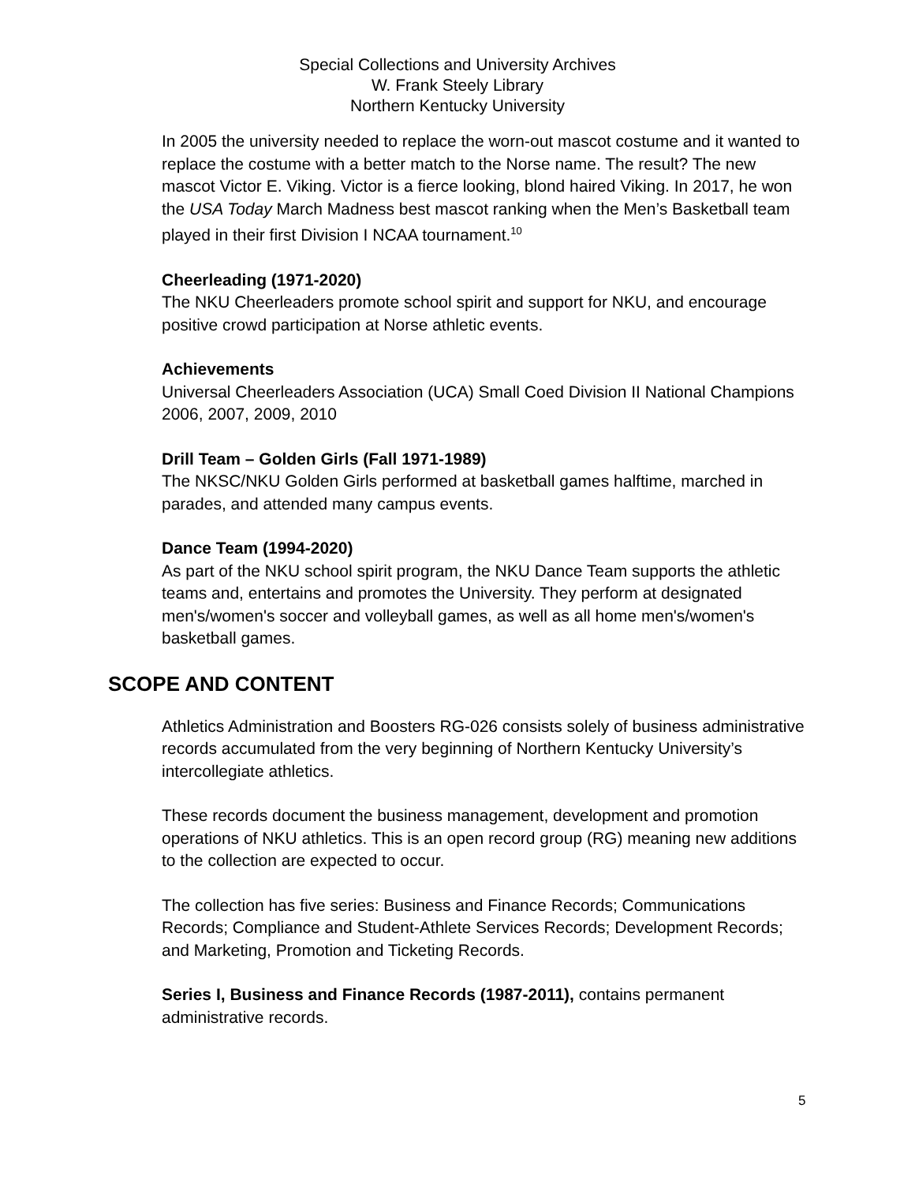Special Collections and University Archives
W. Frank Steely Library
Northern Kentucky University
In 2005 the university needed to replace the worn-out mascot costume and it wanted to replace the costume with a better match to the Norse name. The result? The new mascot Victor E. Viking. Victor is a fierce looking, blond haired Viking. In 2017, he won the USA Today March Madness best mascot ranking when the Men’s Basketball team played in their first Division I NCAA tournament.<sup>10</sup>
Cheerleading (1971-2020)
The NKU Cheerleaders promote school spirit and support for NKU, and encourage positive crowd participation at Norse athletic events.
Achievements
Universal Cheerleaders Association (UCA) Small Coed Division II National Champions 2006, 2007, 2009, 2010
Drill Team – Golden Girls (Fall 1971-1989)
The NKSC/NKU Golden Girls performed at basketball games halftime, marched in parades, and attended many campus events.
Dance Team (1994-2020)
As part of the NKU school spirit program, the NKU Dance Team supports the athletic teams and, entertains and promotes the University. They perform at designated men's/women's soccer and volleyball games, as well as all home men's/women's basketball games.
SCOPE AND CONTENT
Athletics Administration and Boosters RG-026 consists solely of business administrative records accumulated from the very beginning of Northern Kentucky University’s intercollegiate athletics.
These records document the business management, development and promotion operations of NKU athletics. This is an open record group (RG) meaning new additions to the collection are expected to occur.
The collection has five series: Business and Finance Records; Communications Records; Compliance and Student-Athlete Services Records; Development Records; and Marketing, Promotion and Ticketing Records.
Series I, Business and Finance Records (1987-2011), contains permanent administrative records.
5